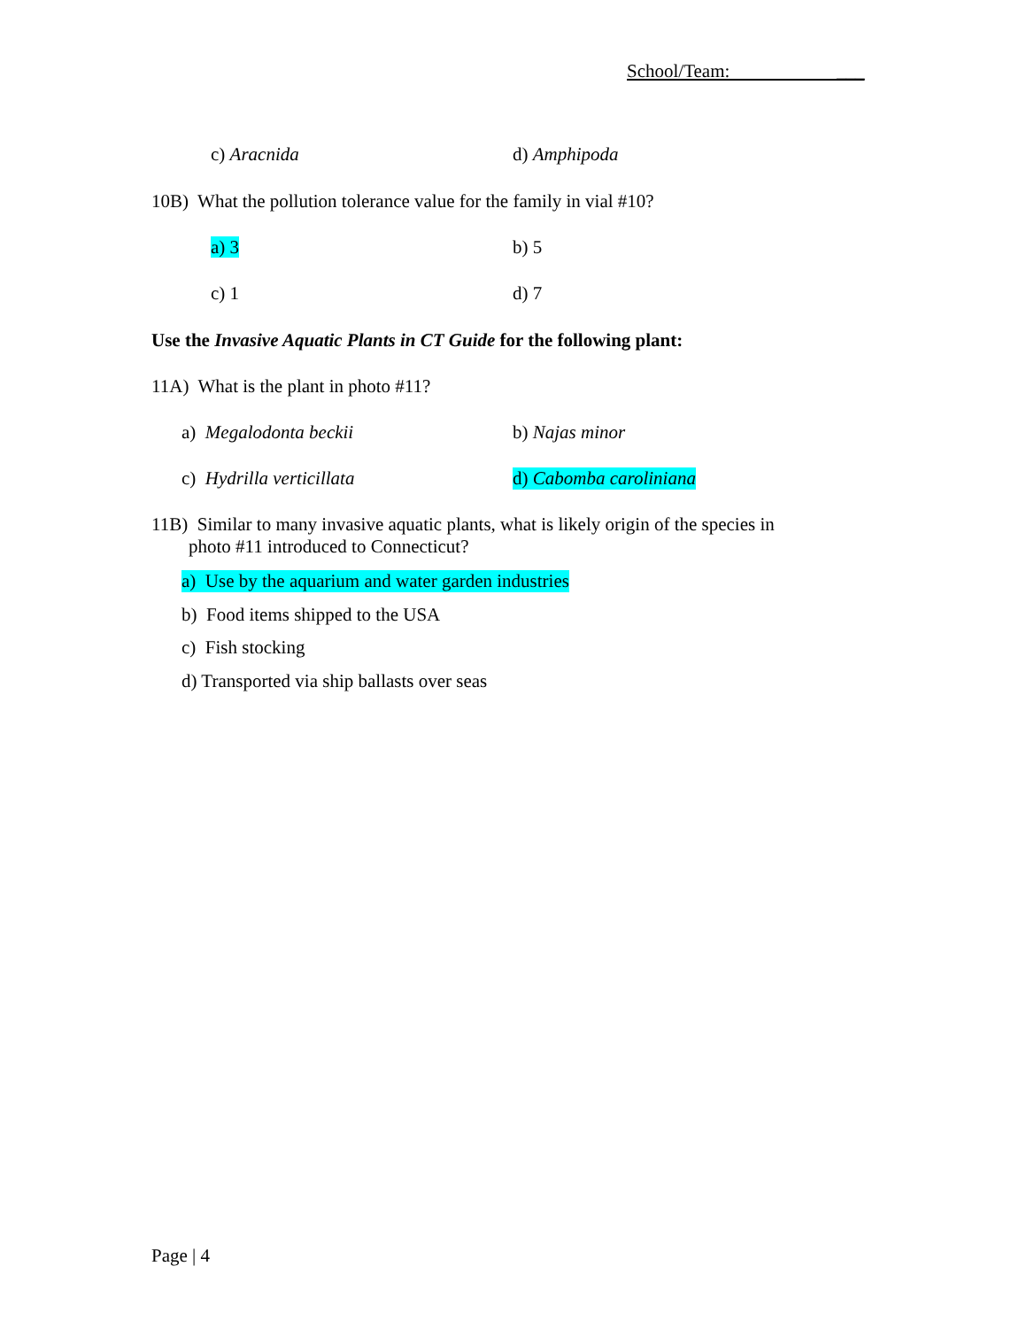School/Team: ___
c) Aracnida d) Amphipoda
10B) What the pollution tolerance value for the family in vial #10?
a) 3 b) 5
c) 1 d) 7
Use the Invasive Aquatic Plants in CT Guide for the following plant:
11A) What is the plant in photo #11?
a) Megalodonta beckii b) Najas minor
c) Hydrilla verticillata d) Cabomba caroliniana
11B) Similar to many invasive aquatic plants, what is likely origin of the species in
photo #11 introduced to Connecticut?
a) Use by the aquarium and water garden industries
b) Food items shipped to the USA
c) Fish stocking
d) Transported via ship ballasts over seas
Page | 4